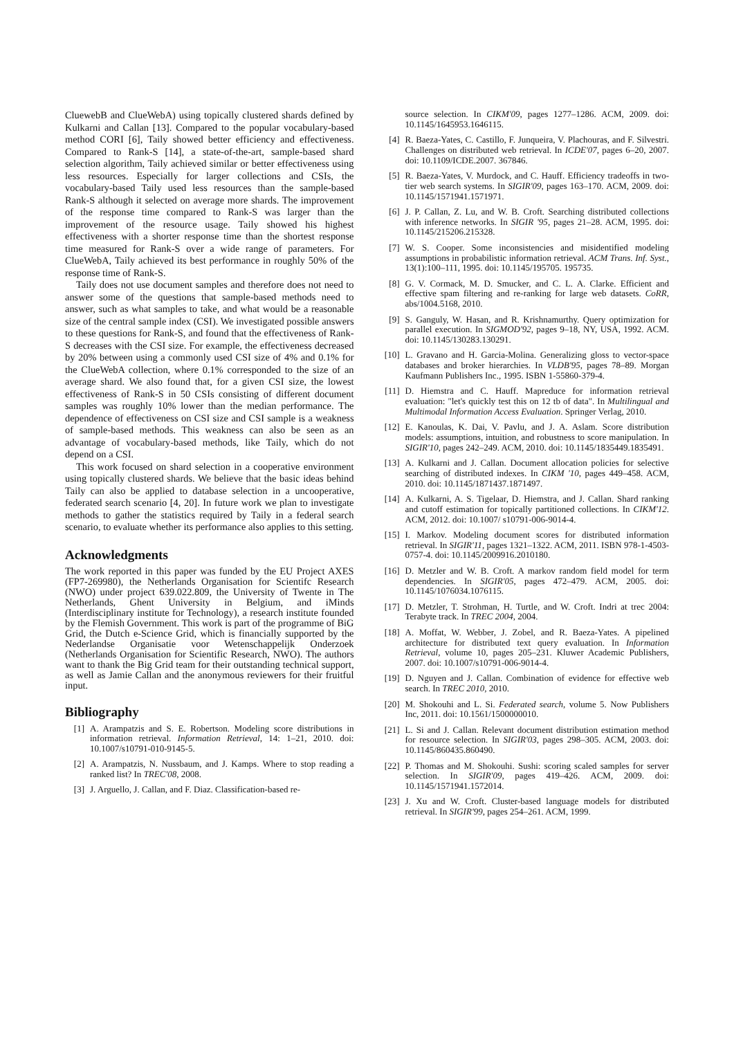CluewebB and ClueWebA) using topically clustered shards defined by Kulkarni and Callan [13]. Compared to the popular vocabulary-based method CORI [6], Taily showed better efficiency and effectiveness. Compared to Rank-S [14], a state-of-the-art, sample-based shard selection algorithm, Taily achieved similar or better effectiveness using less resources. Especially for larger collections and CSIs, the vocabulary-based Taily used less resources than the sample-based Rank-S although it selected on average more shards. The improvement of the response time compared to Rank-S was larger than the improvement of the resource usage. Taily showed his highest effectiveness with a shorter response time than the shortest response time measured for Rank-S over a wide range of parameters. For ClueWebA, Taily achieved its best performance in roughly 50% of the response time of Rank-S.
Taily does not use document samples and therefore does not need to answer some of the questions that sample-based methods need to answer, such as what samples to take, and what would be a reasonable size of the central sample index (CSI). We investigated possible answers to these questions for Rank-S, and found that the effectiveness of Rank-S decreases with the CSI size. For example, the effectiveness decreased by 20% between using a commonly used CSI size of 4% and 0.1% for the ClueWebA collection, where 0.1% corresponded to the size of an average shard. We also found that, for a given CSI size, the lowest effectiveness of Rank-S in 50 CSIs consisting of different document samples was roughly 10% lower than the median performance. The dependence of effectiveness on CSI size and CSI sample is a weakness of sample-based methods. This weakness can also be seen as an advantage of vocabulary-based methods, like Taily, which do not depend on a CSI.
This work focused on shard selection in a cooperative environment using topically clustered shards. We believe that the basic ideas behind Taily can also be applied to database selection in a uncooperative, federated search scenario [4, 20]. In future work we plan to investigate methods to gather the statistics required by Taily in a federal search scenario, to evaluate whether its performance also applies to this setting.
Acknowledgments
The work reported in this paper was funded by the EU Project AXES (FP7-269980), the Netherlands Organisation for Scientifc Research (NWO) under project 639.022.809, the University of Twente in The Netherlands, Ghent University in Belgium, and iMinds (Interdisciplinary institute for Technology), a research institute founded by the Flemish Government. This work is part of the programme of BiG Grid, the Dutch e-Science Grid, which is financially supported by the Nederlandse Organisatie voor Wetenschappelijk Onderzoek (Netherlands Organisation for Scientific Research, NWO). The authors want to thank the Big Grid team for their outstanding technical support, as well as Jamie Callan and the anonymous reviewers for their fruitful input.
Bibliography
[1] A. Arampatzis and S. E. Robertson. Modeling score distributions in information retrieval. Information Retrieval, 14: 1–21, 2010. doi: 10.1007/s10791-010-9145-5.
[2] A. Arampatzis, N. Nussbaum, and J. Kamps. Where to stop reading a ranked list? In TREC'08, 2008.
[3] J. Arguello, J. Callan, and F. Diaz. Classification-based re-
source selection. In CIKM'09, pages 1277–1286. ACM, 2009. doi: 10.1145/1645953.1646115.
[4] R. Baeza-Yates, C. Castillo, F. Junqueira, V. Plachouras, and F. Silvestri. Challenges on distributed web retrieval. In ICDE'07, pages 6–20, 2007. doi: 10.1109/ICDE.2007. 367846.
[5] R. Baeza-Yates, V. Murdock, and C. Hauff. Efficiency tradeoffs in two-tier web search systems. In SIGIR'09, pages 163–170. ACM, 2009. doi: 10.1145/1571941.1571971.
[6] J. P. Callan, Z. Lu, and W. B. Croft. Searching distributed collections with inference networks. In SIGIR '95, pages 21–28. ACM, 1995. doi: 10.1145/215206.215328.
[7] W. S. Cooper. Some inconsistencies and misidentified modeling assumptions in probabilistic information retrieval. ACM Trans. Inf. Syst., 13(1):100–111, 1995. doi: 10.1145/195705. 195735.
[8] G. V. Cormack, M. D. Smucker, and C. L. A. Clarke. Efficient and effective spam filtering and re-ranking for large web datasets. CoRR, abs/1004.5168, 2010.
[9] S. Ganguly, W. Hasan, and R. Krishnamurthy. Query optimization for parallel execution. In SIGMOD'92, pages 9–18, NY, USA, 1992. ACM. doi: 10.1145/130283.130291.
[10] L. Gravano and H. Garcia-Molina. Generalizing gloss to vector-space databases and broker hierarchies. In VLDB'95, pages 78–89. Morgan Kaufmann Publishers Inc., 1995. ISBN 1-55860-379-4.
[11] D. Hiemstra and C. Hauff. Mapreduce for information retrieval evaluation: "let's quickly test this on 12 tb of data". In Multilingual and Multimodal Information Access Evaluation. Springer Verlag, 2010.
[12] E. Kanoulas, K. Dai, V. Pavlu, and J. A. Aslam. Score distribution models: assumptions, intuition, and robustness to score manipulation. In SIGIR'10, pages 242–249. ACM, 2010. doi: 10.1145/1835449.1835491.
[13] A. Kulkarni and J. Callan. Document allocation policies for selective searching of distributed indexes. In CIKM '10, pages 449–458. ACM, 2010. doi: 10.1145/1871437.1871497.
[14] A. Kulkarni, A. S. Tigelaar, D. Hiemstra, and J. Callan. Shard ranking and cutoff estimation for topically partitioned collections. In CIKM'12. ACM, 2012. doi: 10.1007/ s10791-006-9014-4.
[15] I. Markov. Modeling document scores for distributed information retrieval. In SIGIR'11, pages 1321–1322. ACM, 2011. ISBN 978-1-4503-0757-4. doi: 10.1145/2009916.2010180.
[16] D. Metzler and W. B. Croft. A markov random field model for term dependencies. In SIGIR'05, pages 472–479. ACM, 2005. doi: 10.1145/1076034.1076115.
[17] D. Metzler, T. Strohman, H. Turtle, and W. Croft. Indri at trec 2004: Terabyte track. In TREC 2004, 2004.
[18] A. Moffat, W. Webber, J. Zobel, and R. Baeza-Yates. A pipelined architecture for distributed text query evaluation. In Information Retrieval, volume 10, pages 205–231. Kluwer Academic Publishers, 2007. doi: 10.1007/s10791-006-9014-4.
[19] D. Nguyen and J. Callan. Combination of evidence for effective web search. In TREC 2010, 2010.
[20] M. Shokouhi and L. Si. Federated search, volume 5. Now Publishers Inc, 2011. doi: 10.1561/1500000010.
[21] L. Si and J. Callan. Relevant document distribution estimation method for resource selection. In SIGIR'03, pages 298–305. ACM, 2003. doi: 10.1145/860435.860490.
[22] P. Thomas and M. Shokouhi. Sushi: scoring scaled samples for server selection. In SIGIR'09, pages 419–426. ACM, 2009. doi: 10.1145/1571941.1572014.
[23] J. Xu and W. Croft. Cluster-based language models for distributed retrieval. In SIGIR'99, pages 254–261. ACM, 1999.